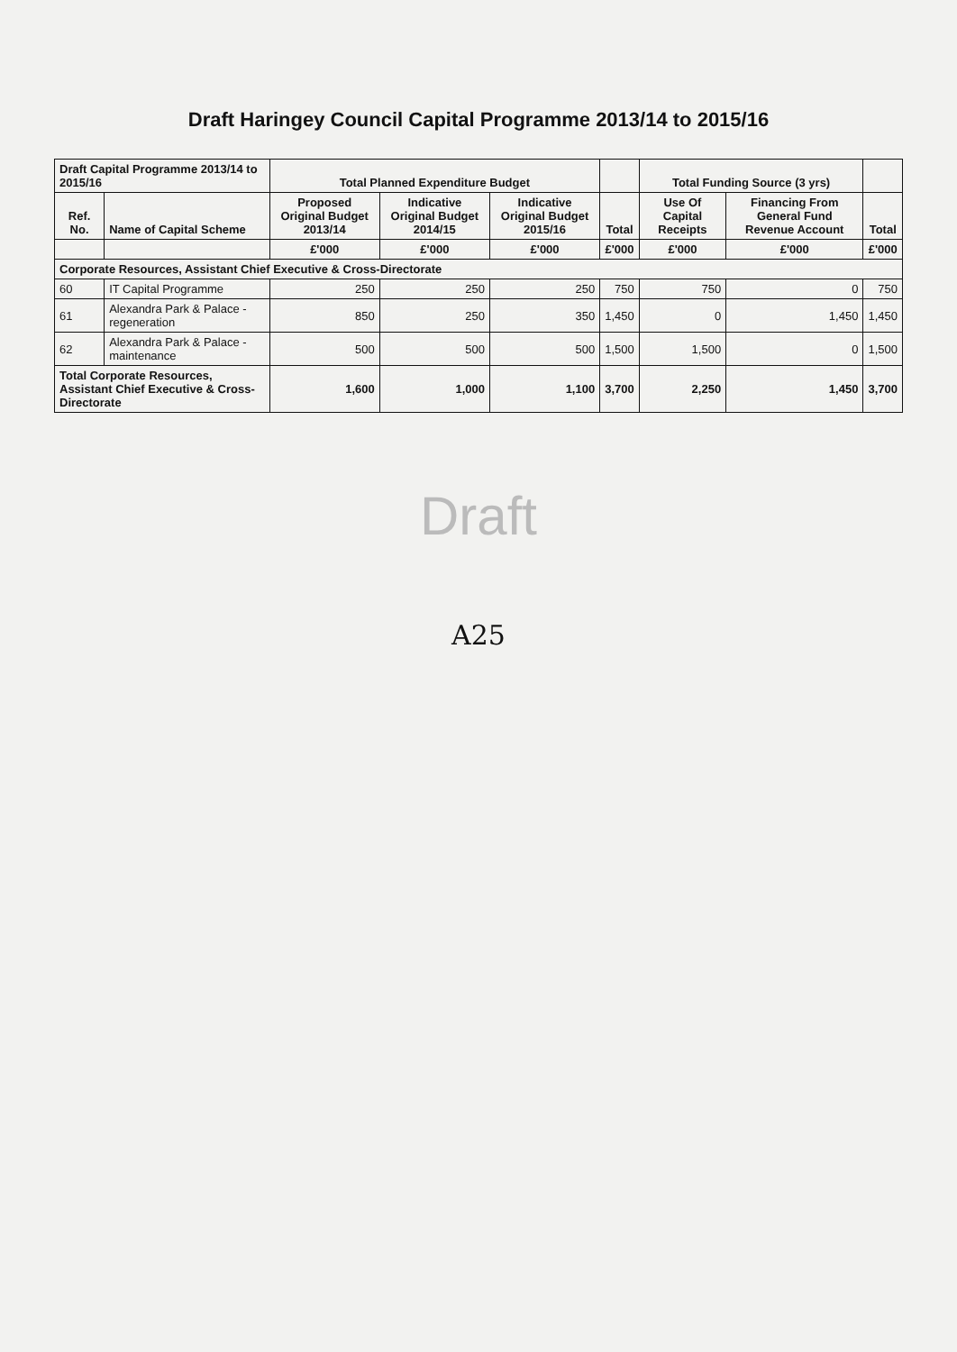Draft Haringey Council Capital Programme 2013/14 to 2015/16
| Draft Capital Programme 2013/14 to 2015/16 | | Total Planned Expenditure Budget | | | | Total Funding Source (3 yrs) | | |
| --- | --- | --- | --- | --- | --- | --- | --- | --- |
| Ref. No. | Name of Capital Scheme | Proposed Original Budget 2013/14 | Indicative Original Budget 2014/15 | Indicative Original Budget 2015/16 | Total | Use Of Capital Receipts | Financing From General Fund Revenue Account | Total |
| | | £'000 | £'000 | £'000 | £'000 | £'000 | £'000 | £'000 |
| Corporate Resources, Assistant Chief Executive & Cross-Directorate | | | | | | | | |
| 60 | IT Capital Programme | 250 | 250 | 250 | 750 | 750 | 0 | 750 |
| 61 | Alexandra Park & Palace - regeneration | 850 | 250 | 350 | 1,450 | 0 | 1,450 | 1,450 |
| 62 | Alexandra Park & Palace - maintenance | 500 | 500 | 500 | 1,500 | 1,500 | 0 | 1,500 |
| Total Corporate Resources, Assistant Chief Executive & Cross-Directorate | | 1,600 | 1,000 | 1,100 | 3,700 | 2,250 | 1,450 | 3,700 |
Draft
A25